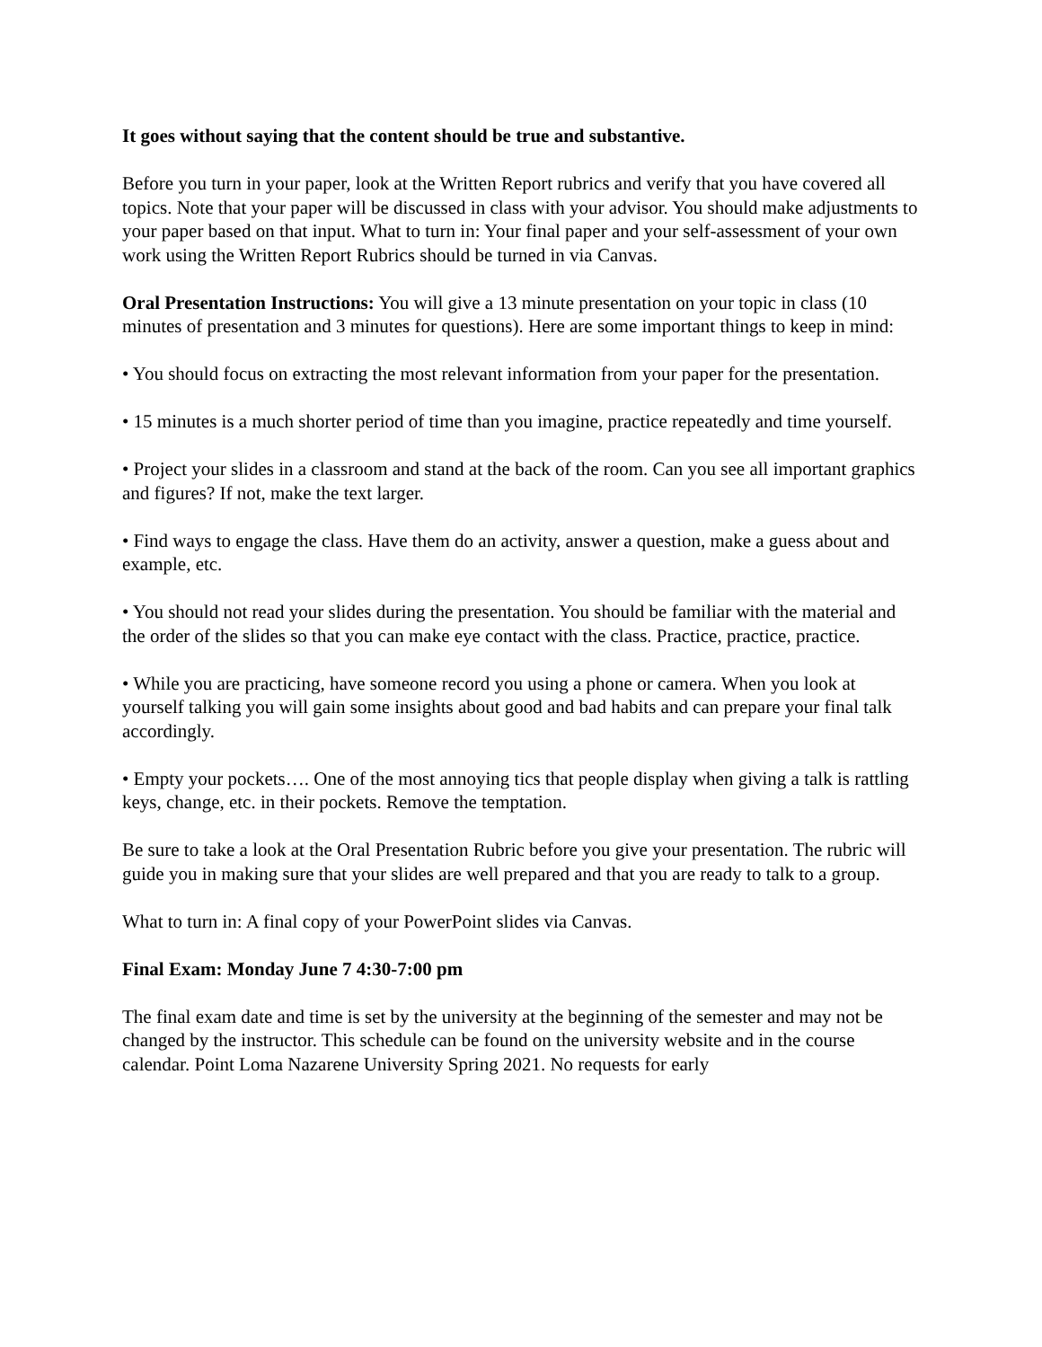It goes without saying that the content should be true and substantive.
Before you turn in your paper, look at the Written Report rubrics and verify that you have covered all topics. Note that your paper will be discussed in class with your advisor. You should make adjustments to your paper based on that input. What to turn in: Your final paper and your self-assessment of your own work using the Written Report Rubrics should be turned in via Canvas.
Oral Presentation Instructions: You will give a 13 minute presentation on your topic in class (10 minutes of presentation and 3 minutes for questions). Here are some important things to keep in mind:
• You should focus on extracting the most relevant information from your paper for the presentation.
• 15 minutes is a much shorter period of time than you imagine, practice repeatedly and time yourself.
• Project your slides in a classroom and stand at the back of the room. Can you see all important graphics and figures? If not, make the text larger.
• Find ways to engage the class. Have them do an activity, answer a question, make a guess about and example, etc.
• You should not read your slides during the presentation. You should be familiar with the material and the order of the slides so that you can make eye contact with the class. Practice, practice, practice.
• While you are practicing, have someone record you using a phone or camera. When you look at yourself talking you will gain some insights about good and bad habits and can prepare your final talk accordingly.
• Empty your pockets…. One of the most annoying tics that people display when giving a talk is rattling keys, change, etc. in their pockets. Remove the temptation.
Be sure to take a look at the Oral Presentation Rubric before you give your presentation. The rubric will guide you in making sure that your slides are well prepared and that you are ready to talk to a group.
What to turn in: A final copy of your PowerPoint slides via Canvas.
Final Exam: Monday June 7 4:30-7:00 pm
The final exam date and time is set by the university at the beginning of the semester and may not be changed by the instructor. This schedule can be found on the university website and in the course calendar. Point Loma Nazarene University Spring 2021. No requests for early